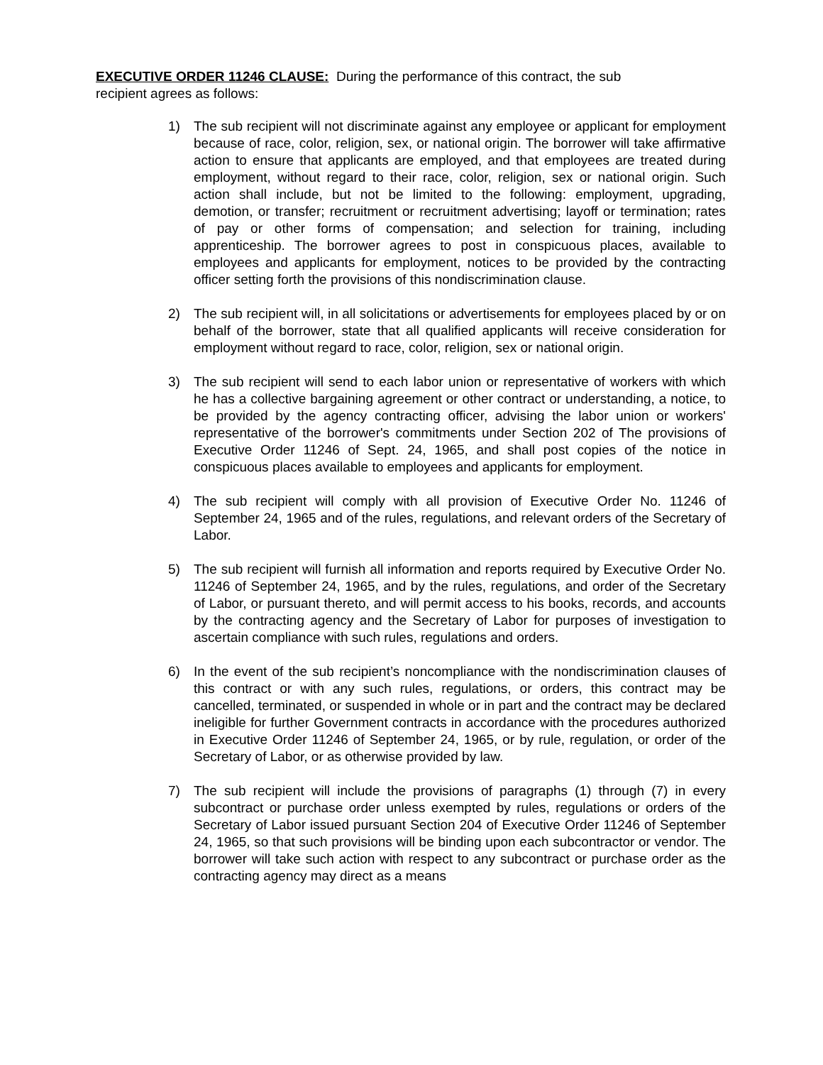EXECUTIVE ORDER 11246 CLAUSE: During the performance of this contract, the sub
recipient agrees as follows:
1) The sub recipient will not discriminate against any employee or applicant for employment because of race, color, religion, sex, or national origin. The borrower will take affirmative action to ensure that applicants are employed, and that employees are treated during employment, without regard to their race, color, religion, sex or national origin. Such action shall include, but not be limited to the following: employment, upgrading, demotion, or transfer; recruitment or recruitment advertising; layoff or termination; rates of pay or other forms of compensation; and selection for training, including apprenticeship. The borrower agrees to post in conspicuous places, available to employees and applicants for employment, notices to be provided by the contracting officer setting forth the provisions of this nondiscrimination clause.
2) The sub recipient will, in all solicitations or advertisements for employees placed by or on behalf of the borrower, state that all qualified applicants will receive consideration for employment without regard to race, color, religion, sex or national origin.
3) The sub recipient will send to each labor union or representative of workers with which he has a collective bargaining agreement or other contract or understanding, a notice, to be provided by the agency contracting officer, advising the labor union or workers' representative of the borrower's commitments under Section 202 of The provisions of Executive Order 11246 of Sept. 24, 1965, and shall post copies of the notice in conspicuous places available to employees and applicants for employment.
4) The sub recipient will comply with all provision of Executive Order No. 11246 of September 24, 1965 and of the rules, regulations, and relevant orders of the Secretary of Labor.
5) The sub recipient will furnish all information and reports required by Executive Order No. 11246 of September 24, 1965, and by the rules, regulations, and order of the Secretary of Labor, or pursuant thereto, and will permit access to his books, records, and accounts by the contracting agency and the Secretary of Labor for purposes of investigation to ascertain compliance with such rules, regulations and orders.
6) In the event of the sub recipient’s noncompliance with the nondiscrimination clauses of this contract or with any such rules, regulations, or orders, this contract may be cancelled, terminated, or suspended in whole or in part and the contract may be declared ineligible for further Government contracts in accordance with the procedures authorized in Executive Order 11246 of September 24, 1965, or by rule, regulation, or order of the Secretary of Labor, or as otherwise provided by law.
7) The sub recipient will include the provisions of paragraphs (1) through (7) in every subcontract or purchase order unless exempted by rules, regulations or orders of the Secretary of Labor issued pursuant Section 204 of Executive Order 11246 of September 24, 1965, so that such provisions will be binding upon each subcontractor or vendor. The borrower will take such action with respect to any subcontract or purchase order as the contracting agency may direct as a means